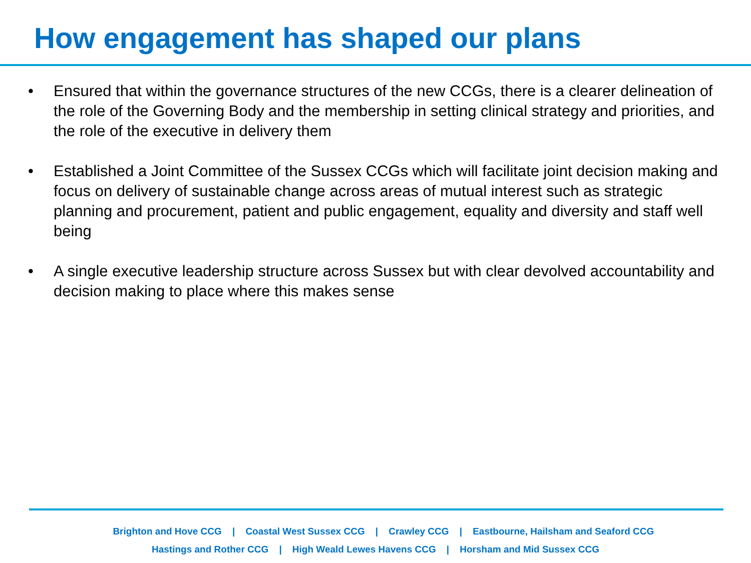How engagement has shaped our plans
• Ensured that within the governance structures of the new CCGs, there is a clearer delineation of the role of the Governing Body and the membership in setting clinical strategy and priorities, and the role of the executive in delivery them
• Established a Joint Committee of the Sussex CCGs which will facilitate joint decision making and focus on delivery of sustainable change across areas of mutual interest such as strategic planning and procurement, patient and public engagement, equality and diversity and staff well being
• A single executive leadership structure across Sussex but with clear devolved accountability and decision making to place where this makes sense
Brighton and Hove CCG | Coastal West Sussex CCG | Crawley CCG | Eastbourne, Hailsham and Seaford CCG
Hastings and Rother CCG | High Weald Lewes Havens CCG | Horsham and Mid Sussex CCG